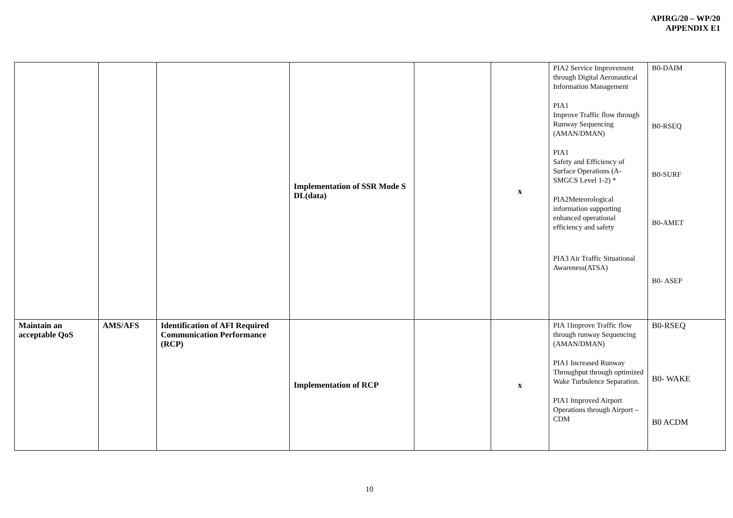APIRG/20 – WP/20
APPENDIX E1
| | | | Implementation of SSR Mode S DL(data) | | x | PIA2 Service Improvement through Digital Aeronautical Information Management PIA1 Improve Traffic flow through Runway Sequencing (AMAN/DMAN) PIA1 Safety and Efficiency of Surface Operations (A-SMGCS Level 1-2) * PIA2Meteorological information supporting enhanced operational efficiency and safety PIA3 Air Traffic Situational Awareness(ATSA) | B0-DAIM B0-RSEQ B0-SURF B0-AMET B0- ASEP |
| Maintain an acceptable QoS | AMS/AFS | Identification of AFI Required Communication Performance (RCP) | Implementation of RCP | | x | PIA 1Improve Traffic flow through runway Sequencing (AMAN/DMAN) PIA1 Increased Runway Throughput through optimized Wake Turbulence Separation. PIA1 Improved Airport Operations through Airport –CDM | B0-RSEQ B0- WAKE B0 ACDM |
10